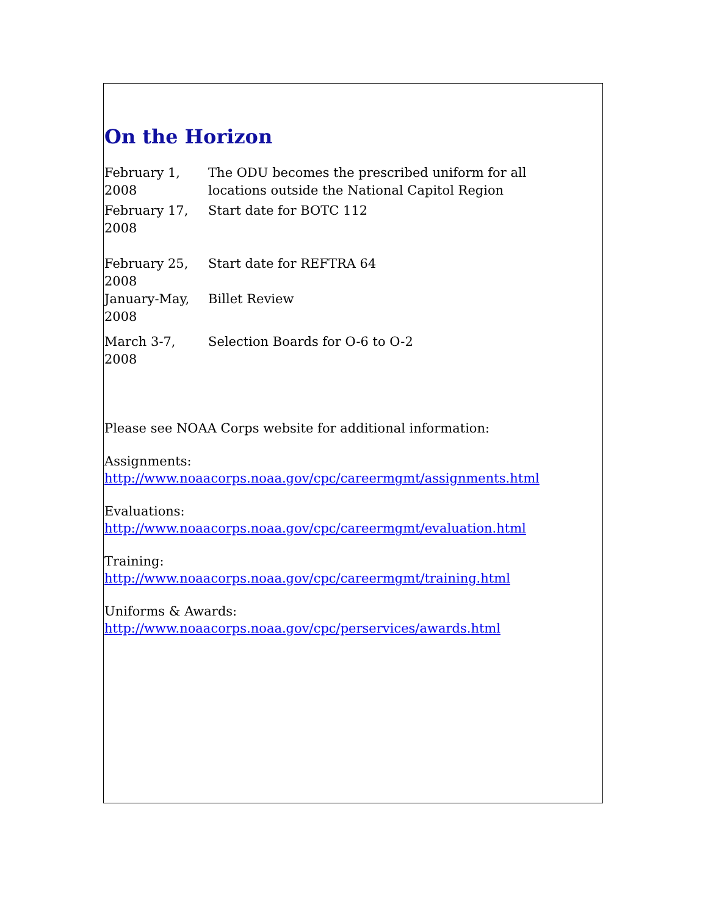On the Horizon
| February 1, 2008 | The ODU becomes the prescribed uniform for all locations outside the National Capitol Region |
| February 17, 2008 | Start date for BOTC 112 |
| February 25, 2008 | Start date for REFTRA 64 |
| January-May, 2008 | Billet Review |
| March 3-7, 2008 | Selection Boards for O-6 to O-2 |
Please see NOAA Corps website for additional information:
Assignments:
http://www.noaacorps.noaa.gov/cpc/careermgmt/assignments.html
Evaluations:
http://www.noaacorps.noaa.gov/cpc/careermgmt/evaluation.html
Training:
http://www.noaacorps.noaa.gov/cpc/careermgmt/training.html
Uniforms & Awards:
http://www.noaacorps.noaa.gov/cpc/perservices/awards.html